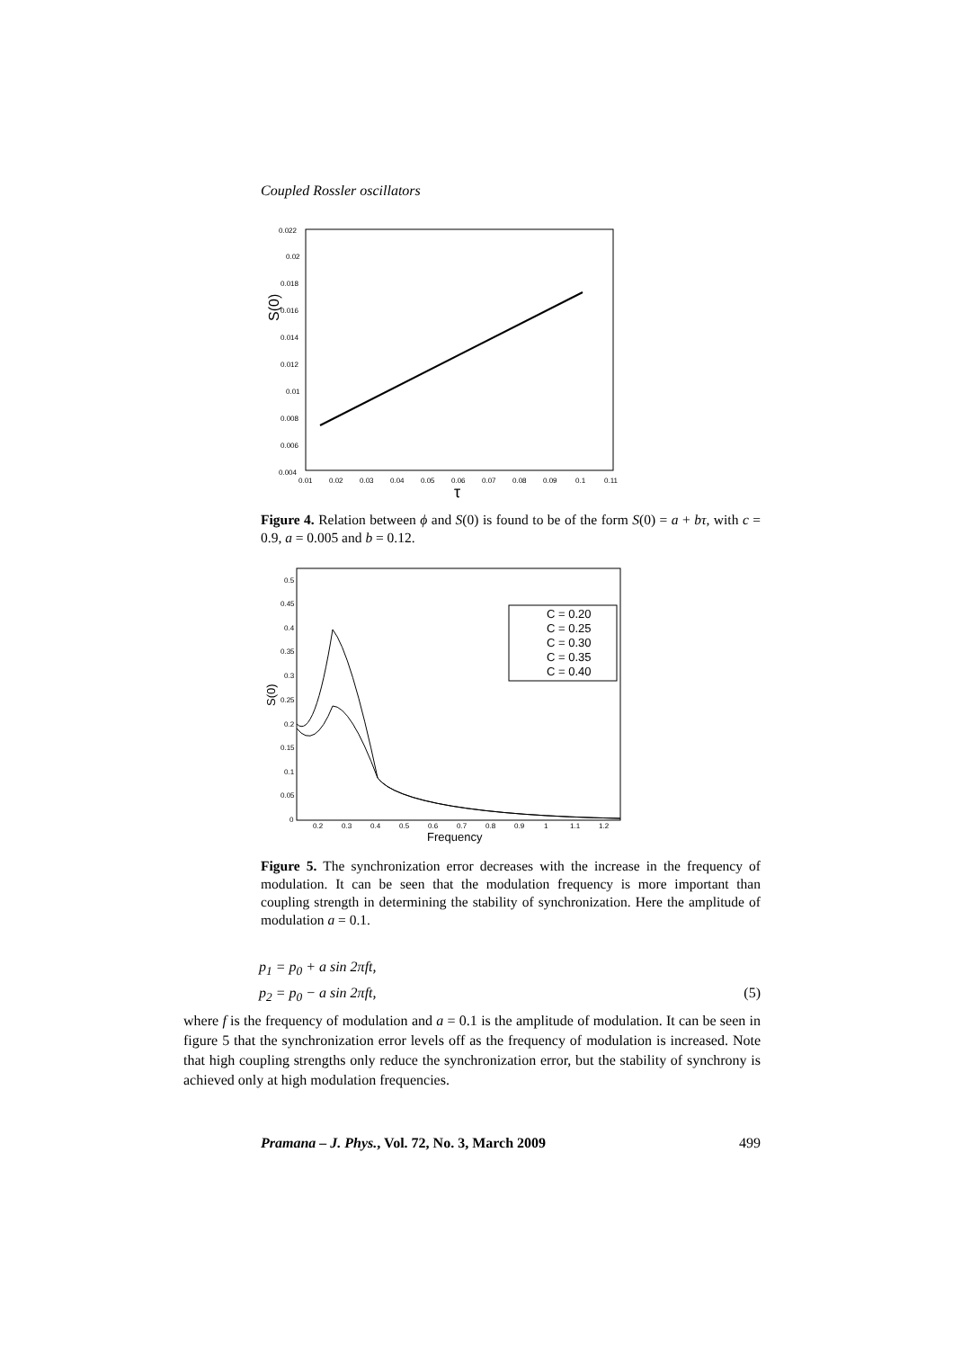Coupled Rossler oscillators
0.022
0.02
0.018
0.016
0.014
0.012
0.01
0.008
0.006
0.004
0.01
0.02
0.03
0.04
0.05
0.06
0.07
0.08
0.09
0.1
0.11
τ
S(0)
Figure 4. Relation between ϕ and S(0) is found to be of the form S(0) = a + bτ, with c = 0.9, a = 0.005 and b = 0.12.
C = 0.20
C = 0.25
C = 0.30
C = 0.35
C = 0.40
0.5
0.45
0.4
0.35
0.3
0.25
0.2
0.15
0.1
0.05
0
0.2
0.3
0.4
0.5
0.6
0.7
0.8
0.9
1
1.1
1.2
Frequency
S(0)
Figure 5. The synchronization error decreases with the increase in the frequency of modulation. It can be seen that the modulation frequency is more important than coupling strength in determining the stability of synchronization. Here the amplitude of modulation a = 0.1.
p<sub>1</sub> = p<sub>0</sub> + a sin 2πft,
p<sub>2</sub> = p<sub>0</sub> − a sin 2πft, (5)
where f is the frequency of modulation and a = 0.1 is the amplitude of modulation. It can be seen in figure 5 that the synchronization error levels off as the frequency of modulation is increased. Note that high coupling strengths only reduce the synchronization error, but the stability of synchrony is achieved only at high modulation frequencies.
Pramana – J. Phys., Vol. 72, No. 3, March 2009 499